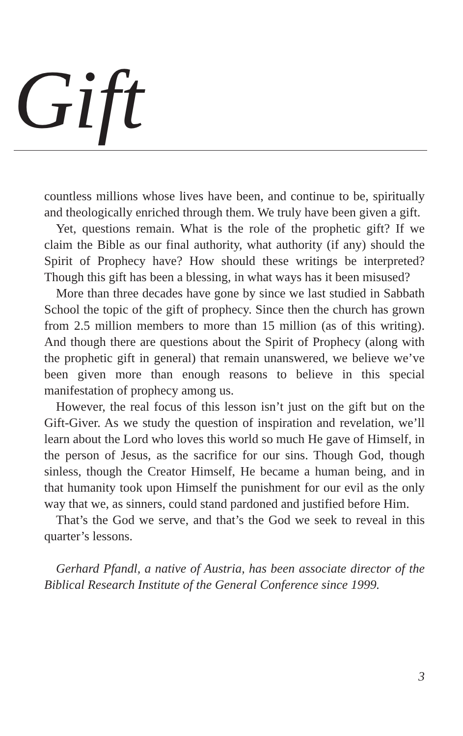Gift
countless millions whose lives have been, and continue to be, spiritually and theologically enriched through them. We truly have been given a gift.
Yet, questions remain. What is the role of the prophetic gift? If we claim the Bible as our final authority, what authority (if any) should the Spirit of Prophecy have? How should these writings be interpreted? Though this gift has been a blessing, in what ways has it been misused?
More than three decades have gone by since we last studied in Sabbath School the topic of the gift of prophecy. Since then the church has grown from 2.5 million members to more than 15 million (as of this writing). And though there are questions about the Spirit of Prophecy (along with the prophetic gift in general) that remain unanswered, we believe we’ve been given more than enough reasons to believe in this special manifestation of prophecy among us.
However, the real focus of this lesson isn’t just on the gift but on the Gift-Giver. As we study the question of inspiration and revelation, we’ll learn about the Lord who loves this world so much He gave of Himself, in the person of Jesus, as the sacrifice for our sins. Though God, though sinless, though the Creator Himself, He became a human being, and in that humanity took upon Himself the punishment for our evil as the only way that we, as sinners, could stand pardoned and justified before Him.
That’s the God we serve, and that’s the God we seek to reveal in this quarter’s lessons.
Gerhard Pfandl, a native of Austria, has been associate director of the Biblical Research Institute of the General Conference since 1999.
3